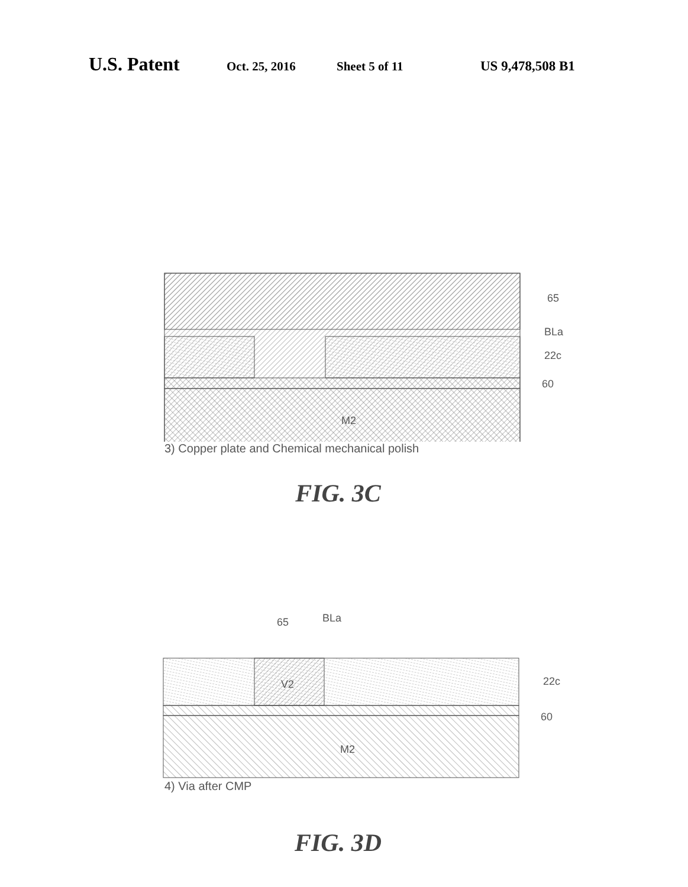U.S. Patent Oct. 25, 2016 Sheet 5 of 11 US 9,478,508 B1
M2
65
BLa
22c
60
3) Copper plate and Chemical mechanical polish
FIG. 3C
V2
M2
65
BLa
22c
60
4) Via after CMP
FIG. 3D